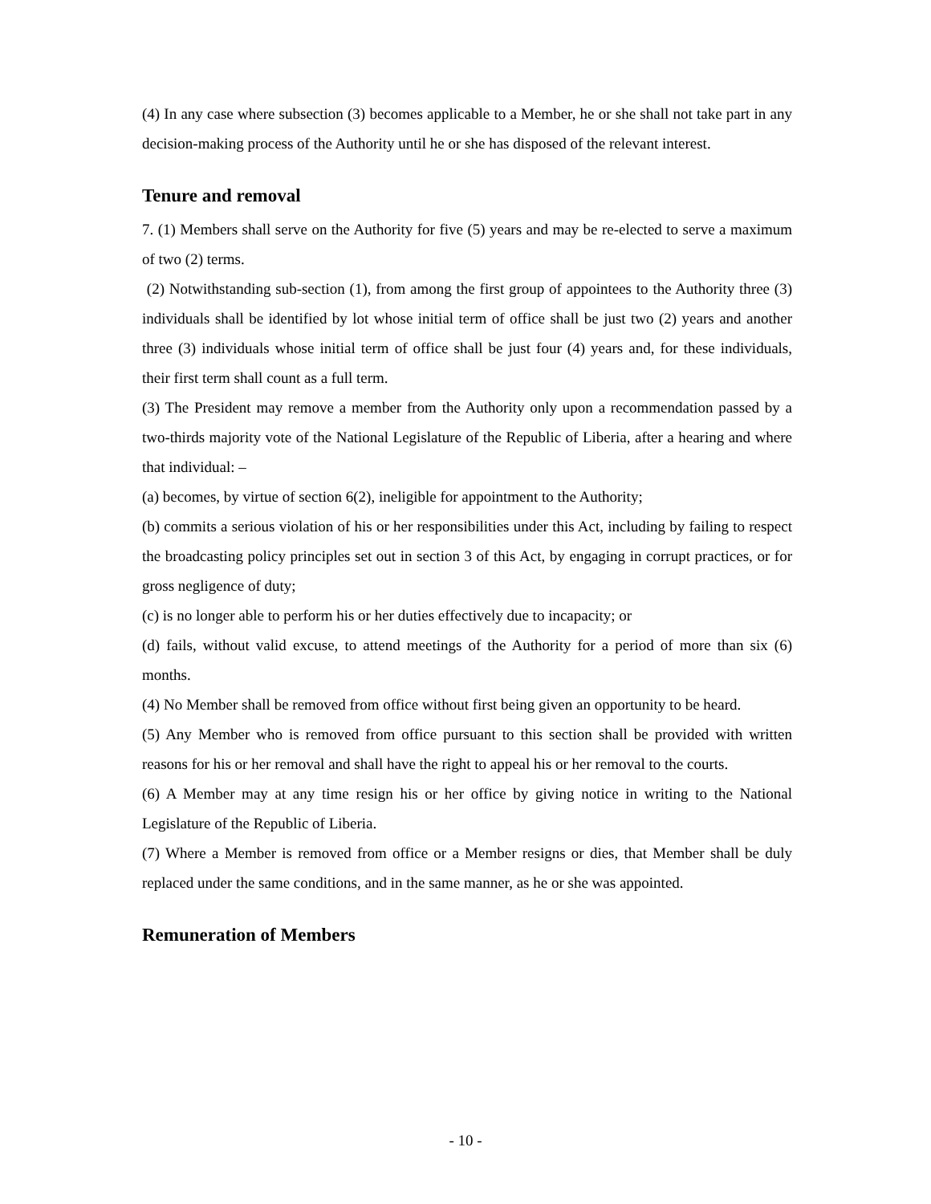(4) In any case where subsection (3) becomes applicable to a Member, he or she shall not take part in any decision-making process of the Authority until he or she has disposed of the relevant interest.
Tenure and removal
7. (1) Members shall serve on the Authority for five (5) years and may be re-elected to serve a maximum of two (2) terms.
(2) Notwithstanding sub-section (1), from among the first group of appointees to the Authority three (3) individuals shall be identified by lot whose initial term of office shall be just two (2) years and another three (3) individuals whose initial term of office shall be just four (4) years and, for these individuals, their first term shall count as a full term.
(3) The President may remove a member from the Authority only upon a recommendation passed by a two-thirds majority vote of the National Legislature of the Republic of Liberia, after a hearing and where that individual: –
(a) becomes, by virtue of section 6(2), ineligible for appointment to the Authority;
(b) commits a serious violation of his or her responsibilities under this Act, including by failing to respect the broadcasting policy principles set out in section 3 of this Act, by engaging in corrupt practices, or for gross negligence of duty;
(c) is no longer able to perform his or her duties effectively due to incapacity; or
(d) fails, without valid excuse, to attend meetings of the Authority for a period of more than six (6) months.
(4) No Member shall be removed from office without first being given an opportunity to be heard.
(5) Any Member who is removed from office pursuant to this section shall be provided with written reasons for his or her removal and shall have the right to appeal his or her removal to the courts.
(6) A Member may at any time resign his or her office by giving notice in writing to the National Legislature of the Republic of Liberia.
(7) Where a Member is removed from office or a Member resigns or dies, that Member shall be duly replaced under the same conditions, and in the same manner, as he or she was appointed.
Remuneration of Members
- 10 -